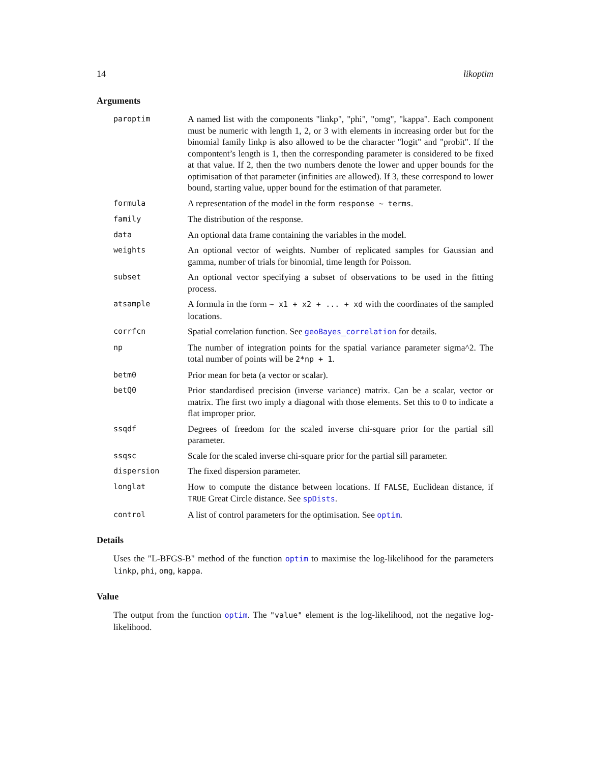14 likoptim
Arguments
| paroptim | A named list with the components "linkp", "phi", "omg", "kappa". Each component must be numeric with length 1, 2, or 3 with elements in increasing order but for the binomial family linkp is also allowed to be the character "logit" and "probit". If the compontent’s length is 1, then the corresponding parameter is considered to be fixed at that value. If 2, then the two numbers denote the lower and upper bounds for the optimisation of that parameter (infinities are allowed). If 3, these correspond to lower bound, starting value, upper bound for the estimation of that parameter. |
| formula | A representation of the model in the form response ~ terms . |
| family | The distribution of the response. |
| data | An optional data frame containing the variables in the model. |
| weights | An optional vector of weights. Number of replicated samples for Gaussian and gamma, number of trials for binomial, time length for Poisson. |
| subset | An optional vector specifying a subset of observations to be used in the fitting process. |
| atsample | A formula in the form ~ x1 + x2 + ... + xd with the coordinates of the sampled locations. |
| corrfcn | Spatial correlation function. See geoBayes_correlation for details. |
| np | The number of integration points for the spatial variance parameter sigma^2. The total number of points will be 2*np + 1 . |
| betm0 | Prior mean for beta (a vector or scalar). |
| betQ0 | Prior standardised precision (inverse variance) matrix. Can be a scalar, vector or matrix. The first two imply a diagonal with those elements. Set this to 0 to indicate a flat improper prior. |
| ssqdf | Degrees of freedom for the scaled inverse chi-square prior for the partial sill parameter. |
| ssqsc | Scale for the scaled inverse chi-square prior for the partial sill parameter. |
| dispersion | The fixed dispersion parameter. |
| longlat | How to compute the distance between locations. If FALSE , Euclidean distance, if TRUE Great Circle distance. See spDists . |
| control | A list of control parameters for the optimisation. See optim . |
Details
Uses the "L-BFGS-B" method of the function optim to maximise the log-likelihood for the parameters linkp, phi, omg, kappa.
Value
The output from the function optim. The "value" element is the log-likelihood, not the negative log-likelihood.